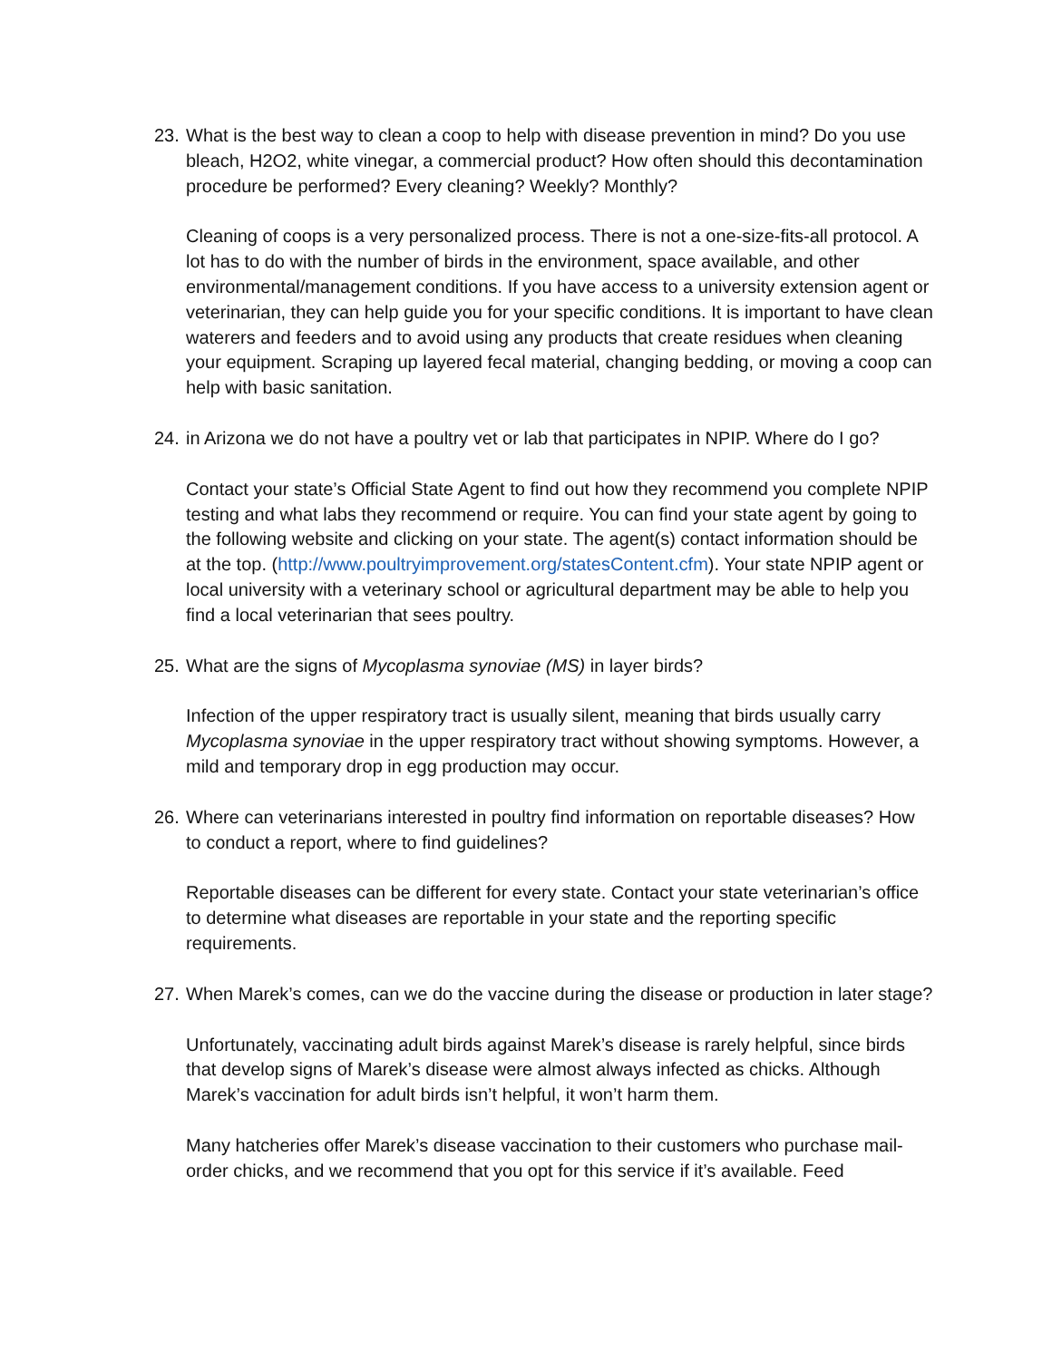23.
What is the best way to clean a coop to help with disease prevention in mind? Do you use bleach, H2O2, white vinegar, a commercial product? How often should this decontamination procedure be performed? Every cleaning? Weekly? Monthly?
Cleaning of coops is a very personalized process. There is not a one-size-fits-all protocol. A lot has to do with the number of birds in the environment, space available, and other environmental/management conditions. If you have access to a university extension agent or veterinarian, they can help guide you for your specific conditions. It is important to have clean waterers and feeders and to avoid using any products that create residues when cleaning your equipment. Scraping up layered fecal material, changing bedding, or moving a coop can help with basic sanitation.
24.
in Arizona we do not have a poultry vet or lab that participates in NPIP. Where do I go?
Contact your state’s Official State Agent to find out how they recommend you complete NPIP testing and what labs they recommend or require. You can find your state agent by going to the following website and clicking on your state. The agent(s) contact information should be at the top. (http://www.poultryimprovement.org/statesContent.cfm). Your state NPIP agent or local university with a veterinary school or agricultural department may be able to help you find a local veterinarian that sees poultry.
25.
What are the signs of Mycoplasma synoviae (MS) in layer birds?
Infection of the upper respiratory tract is usually silent, meaning that birds usually carry Mycoplasma synoviae in the upper respiratory tract without showing symptoms. However, a mild and temporary drop in egg production may occur.
26.
Where can veterinarians interested in poultry find information on reportable diseases? How to conduct a report, where to find guidelines?
Reportable diseases can be different for every state. Contact your state veterinarian’s office to determine what diseases are reportable in your state and the reporting specific requirements.
27.
When Marek’s comes, can we do the vaccine during the disease or production in later stage?
Unfortunately, vaccinating adult birds against Marek’s disease is rarely helpful, since birds that develop signs of Marek’s disease were almost always infected as chicks. Although Marek’s vaccination for adult birds isn’t helpful, it won’t harm them.
Many hatcheries offer Marek’s disease vaccination to their customers who purchase mail-order chicks, and we recommend that you opt for this service if it’s available. Feed